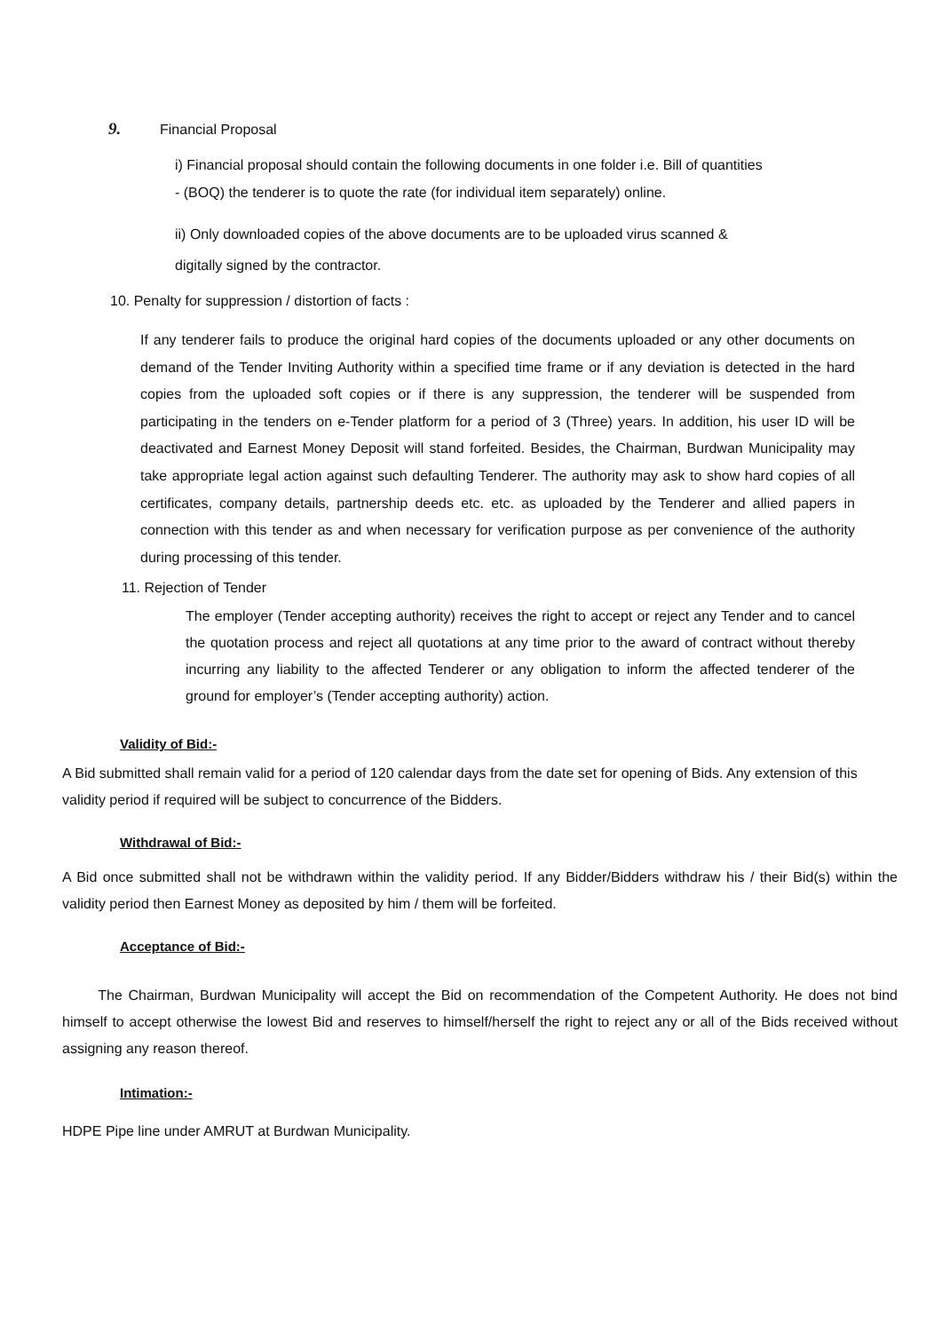9. Financial Proposal
i) Financial proposal should contain the following documents in one folder i.e. Bill of quantities
- (BOQ) the tenderer is to quote the rate (for individual item separately) online.
ii) Only downloaded copies of the above documents are to be uploaded virus scanned &
digitally signed by the contractor.
10. Penalty for suppression / distortion of facts :
If any tenderer fails to produce the original hard copies of the documents uploaded or any other documents on demand of the Tender Inviting Authority within a specified time frame or if any deviation is detected in the hard copies from the uploaded soft copies or if there is any suppression, the tenderer will be suspended from participating in the tenders on e-Tender platform for a period of 3 (Three) years. In addition, his user ID will be deactivated and Earnest Money Deposit will stand forfeited. Besides, the Chairman, Burdwan Municipality may take appropriate legal action against such defaulting Tenderer. The authority may ask to show hard copies of all certificates, company details, partnership deeds etc. etc. as uploaded by the Tenderer and allied papers in connection with this tender as and when necessary for verification purpose as per convenience of the authority during processing of this tender.
11. Rejection of Tender
The employer (Tender accepting authority) receives the right to accept or reject any Tender and to cancel the quotation process and reject all quotations at any time prior to the award of contract without thereby incurring any liability to the affected Tenderer or any obligation to inform the affected tenderer of the ground for employer’s (Tender accepting authority) action.
Validity of Bid:-
A Bid submitted shall remain valid for a period of 120 calendar days from the date set for opening of Bids. Any extension of this validity period if required will be subject to concurrence of the Bidders.
Withdrawal of Bid:-
A Bid once submitted shall not be withdrawn within the validity period. If any Bidder/Bidders withdraw his / their Bid(s) within the validity period then Earnest Money as deposited by him / them will be forfeited.
Acceptance of Bid:-
The Chairman, Burdwan Municipality will accept the Bid on recommendation of the Competent Authority. He does not bind himself to accept otherwise the lowest Bid and reserves to himself/herself the right to reject any or all of the Bids received without assigning any reason thereof.
Intimation:-
HDPE Pipe line under AMRUT at Burdwan Municipality.